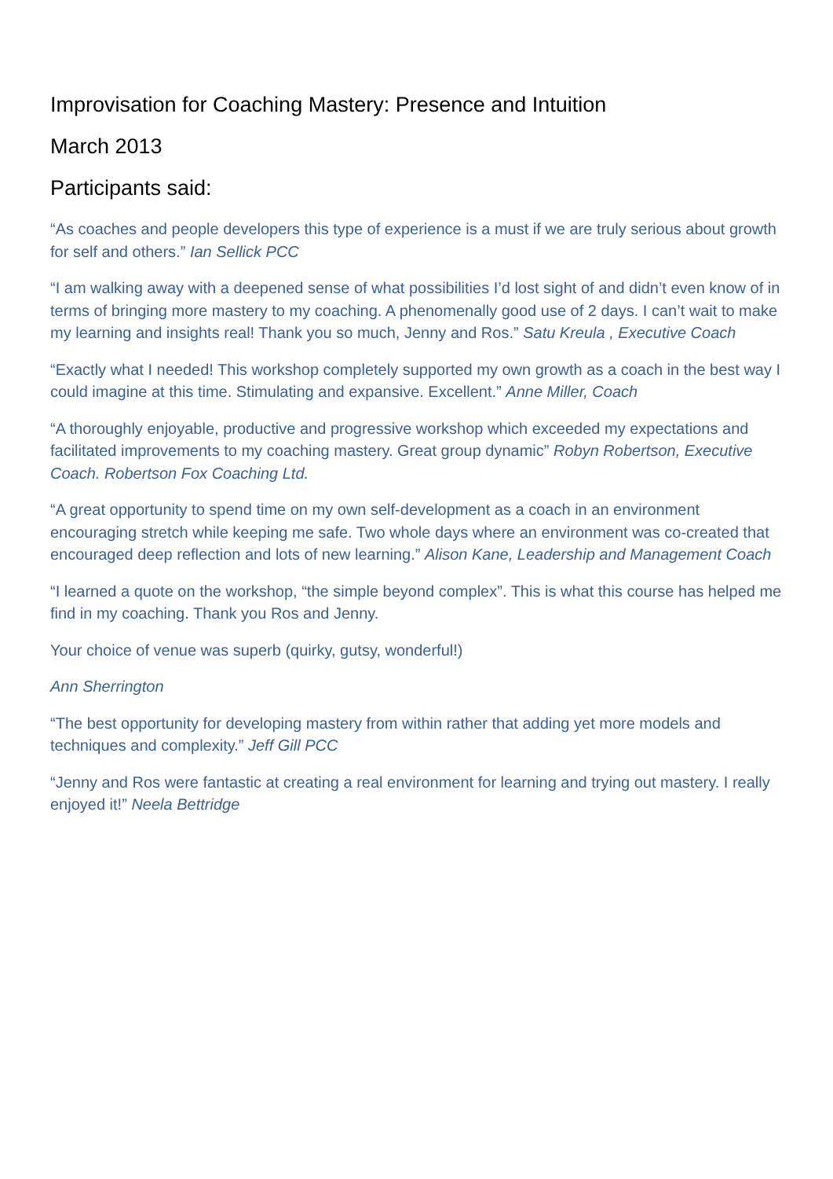Improvisation for Coaching Mastery: Presence and Intuition
March 2013
Participants said:
“As coaches and people developers this type of experience is a must if we are truly serious about growth for self and others.” Ian Sellick PCC
“I am walking away with a deepened sense of what possibilities I’d lost sight of and didn’t even know of in terms of bringing more mastery to my coaching. A phenomenally good use of 2 days. I can’t wait to make my learning and insights real! Thank you so much, Jenny and Ros.” Satu Kreula , Executive Coach
“Exactly what I needed! This workshop completely supported my own growth as a coach in the best way I could imagine at this time. Stimulating and expansive. Excellent.” Anne Miller, Coach
“A thoroughly enjoyable, productive and progressive workshop which exceeded my expectations and facilitated improvements to my coaching mastery. Great group dynamic” Robyn Robertson, Executive Coach. Robertson Fox Coaching Ltd.
“A great opportunity to spend time on my own self-development as a coach in an environment encouraging stretch while keeping me safe. Two whole days where an environment was co-created that encouraged deep reflection and lots of new learning.” Alison Kane, Leadership and Management Coach
“I learned a quote on the workshop, “the simple beyond complex”. This is what this course has helped me find in my coaching. Thank you Ros and Jenny.
Your choice of venue was superb (quirky, gutsy, wonderful!)
Ann Sherrington
“The best opportunity for developing mastery from within rather that adding yet more models and techniques and complexity.” Jeff Gill PCC
“Jenny and Ros were fantastic at creating a real environment for learning and trying out mastery. I really enjoyed it!” Neela Bettridge